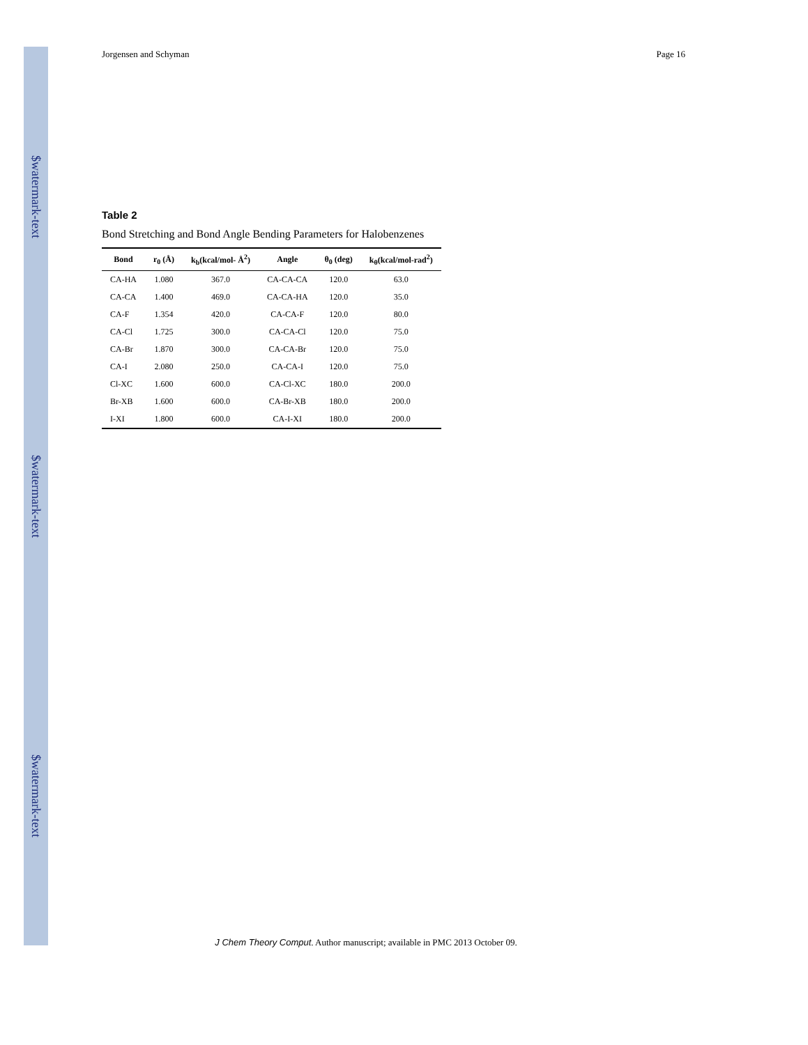$watermark-text
$watermark-text
$watermark-text
Jorgensen and Schyman Page 16
Table 2
Bond Stretching and Bond Angle Bending Parameters for Halobenzenes
| Bond | r<sub>0</sub> (Å) | k<sub>b</sub>(kcal/mol- Å<sup>2</sup>) | Angle | θ<sub>0</sub> (deg) | k<sub>θ</sub>(kcal/mol-rad<sup>2</sup>) |
| --- | --- | --- | --- | --- | --- |
| CA-HA | 1.080 | 367.0 | CA-CA-CA | 120.0 | 63.0 |
| CA-CA | 1.400 | 469.0 | CA-CA-HA | 120.0 | 35.0 |
| CA-F | 1.354 | 420.0 | CA-CA-F | 120.0 | 80.0 |
| CA-Cl | 1.725 | 300.0 | CA-CA-Cl | 120.0 | 75.0 |
| CA-Br | 1.870 | 300.0 | CA-CA-Br | 120.0 | 75.0 |
| CA-I | 2.080 | 250.0 | CA-CA-I | 120.0 | 75.0 |
| Cl-XC | 1.600 | 600.0 | CA-Cl-XC | 180.0 | 200.0 |
| Br-XB | 1.600 | 600.0 | CA-Br-XB | 180.0 | 200.0 |
| I-XI | 1.800 | 600.0 | CA-I-XI | 180.0 | 200.0 |
J Chem Theory Comput. Author manuscript; available in PMC 2013 October 09.